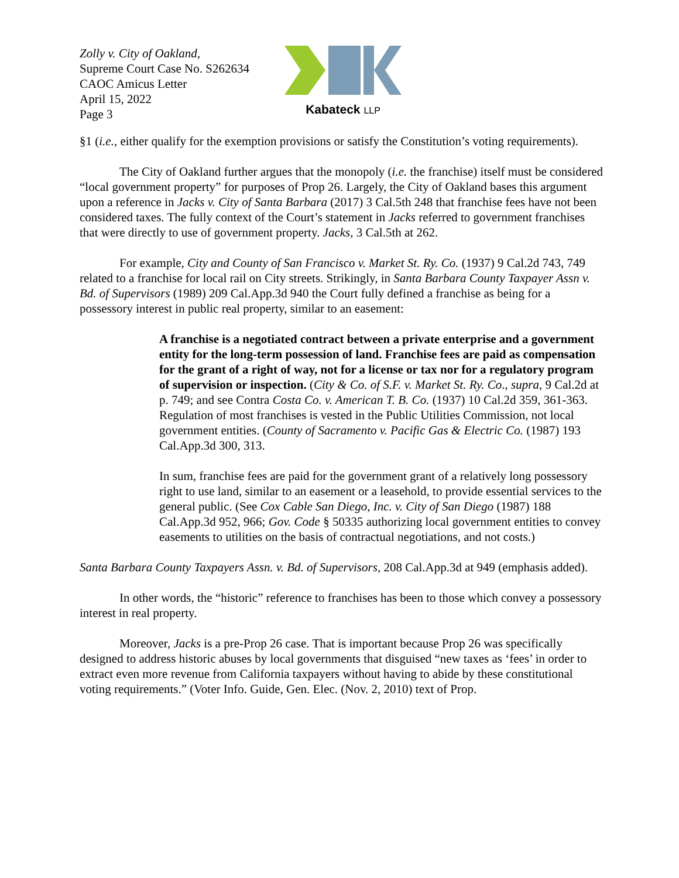Zolly v. City of Oakland,
Supreme Court Case No. S262634
CAOC Amicus Letter
April 15, 2022
Page 3
Kabateck LLP
§1 (i.e., either qualify for the exemption provisions or satisfy the Constitution’s voting requirements).
The City of Oakland further argues that the monopoly (i.e. the franchise) itself must be considered “local government property” for purposes of Prop 26. Largely, the City of Oakland bases this argument upon a reference in Jacks v. City of Santa Barbara (2017) 3 Cal.5th 248 that franchise fees have not been considered taxes. The fully context of the Court’s statement in Jacks referred to government franchises that were directly to use of government property. Jacks, 3 Cal.5th at 262.
For example, City and County of San Francisco v. Market St. Ry. Co. (1937) 9 Cal.2d 743, 749 related to a franchise for local rail on City streets. Strikingly, in Santa Barbara County Taxpayer Assn v. Bd. of Supervisors (1989) 209 Cal.App.3d 940 the Court fully defined a franchise as being for a possessory interest in public real property, similar to an easement:
A franchise is a negotiated contract between a private enterprise and a government entity for the long-term possession of land. Franchise fees are paid as compensation for the grant of a right of way, not for a license or tax nor for a regulatory program of supervision or inspection. (City & Co. of S.F. v. Market St. Ry. Co., supra, 9 Cal.2d at p. 749; and see Contra Costa Co. v. American T. B. Co. (1937) 10 Cal.2d 359, 361-363. Regulation of most franchises is vested in the Public Utilities Commission, not local government entities. (County of Sacramento v. Pacific Gas & Electric Co. (1987) 193 Cal.App.3d 300, 313.
In sum, franchise fees are paid for the government grant of a relatively long possessory right to use land, similar to an easement or a leasehold, to provide essential services to the general public. (See Cox Cable San Diego, Inc. v. City of San Diego (1987) 188 Cal.App.3d 952, 966; Gov. Code § 50335 authorizing local government entities to convey easements to utilities on the basis of contractual negotiations, and not costs.)
Santa Barbara County Taxpayers Assn. v. Bd. of Supervisors, 208 Cal.App.3d at 949 (emphasis added).
In other words, the “historic” reference to franchises has been to those which convey a possessory interest in real property.
Moreover, Jacks is a pre-Prop 26 case. That is important because Prop 26 was specifically designed to address historic abuses by local governments that disguised “new taxes as ‘fees’ in order to extract even more revenue from California taxpayers without having to abide by these constitutional voting requirements.” (Voter Info. Guide, Gen. Elec. (Nov. 2, 2010) text of Prop.